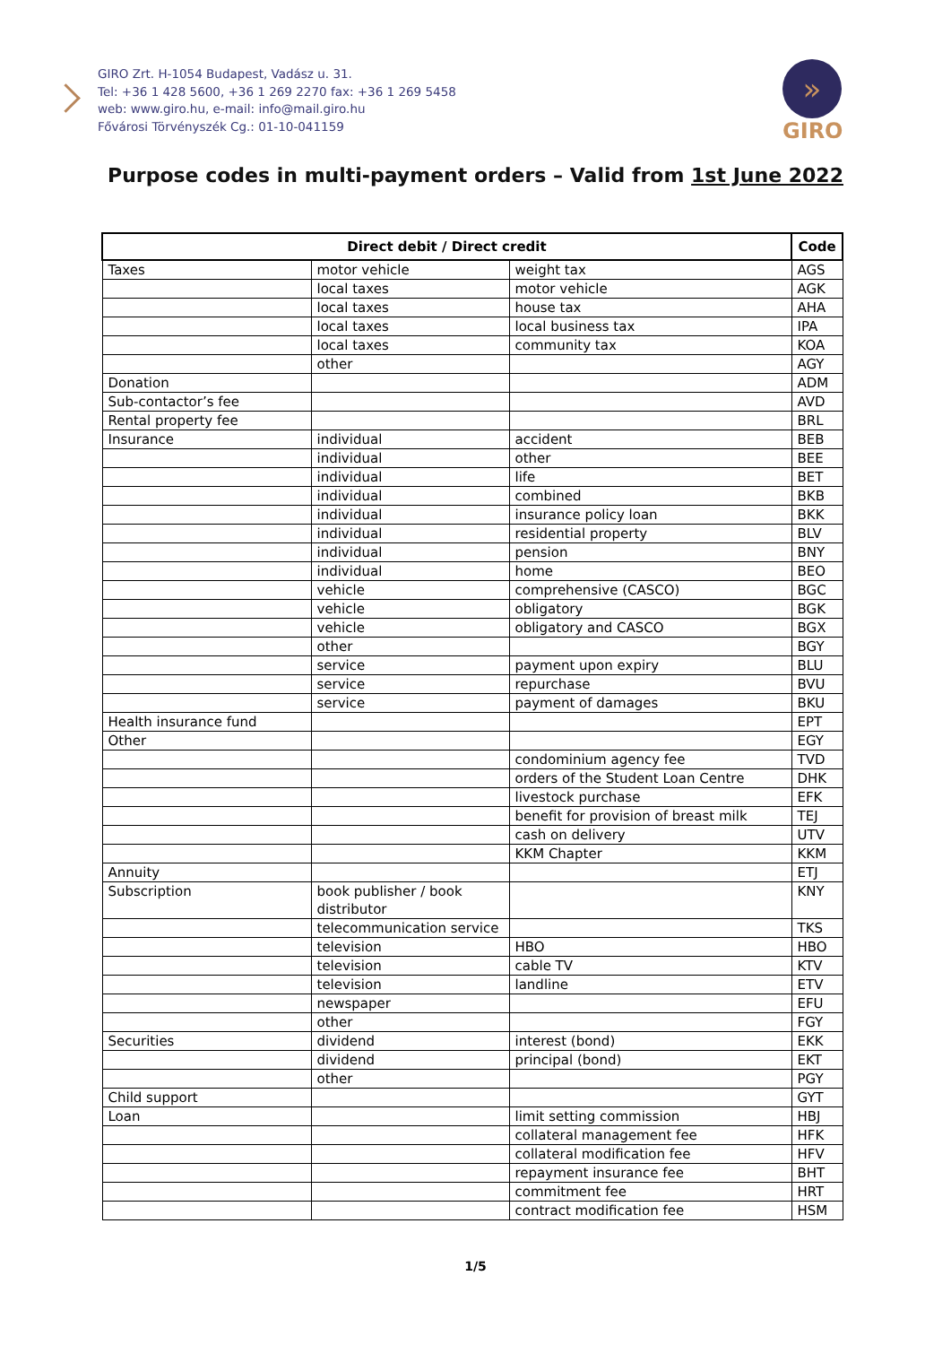GIRO Zrt. H-1054 Budapest, Vadász u. 31.
Tel: +36 1 428 5600, +36 1 269 2270 fax: +36 1 269 5458
web: www.giro.hu, e-mail: info@mail.giro.hu
Fővárosi Törvényszék Cg.: 01-10-041159
»
GIRO
Purpose codes in multi-payment orders – Valid from 1st June 2022
| Direct debit / Direct credit | | | Code |
| --- | --- | --- | --- |
| Taxes | motor vehicle | weight tax | AGS |
| | local taxes | motor vehicle | AGK |
| | local taxes | house tax | AHA |
| | local taxes | local business tax | IPA |
| | local taxes | community tax | KOA |
| | other | | AGY |
| Donation | | | ADM |
| Sub-contactor’s fee | | | AVD |
| Rental property fee | | | BRL |
| Insurance | individual | accident | BEB |
| | individual | other | BEE |
| | individual | life | BET |
| | individual | combined | BKB |
| | individual | insurance policy loan | BKK |
| | individual | residential property | BLV |
| | individual | pension | BNY |
| | individual | home | BEO |
| | vehicle | comprehensive (CASCO) | BGC |
| | vehicle | obligatory | BGK |
| | vehicle | obligatory and CASCO | BGX |
| | other | | BGY |
| | service | payment upon expiry | BLU |
| | service | repurchase | BVU |
| | service | payment of damages | BKU |
| Health insurance fund | | | EPT |
| Other | | | EGY |
| | | condominium agency fee | TVD |
| | | orders of the Student Loan Centre | DHK |
| | | livestock purchase | EFK |
| | | benefit for provision of breast milk | TEJ |
| | | cash on delivery | UTV |
| | | KKM Chapter | KKM |
| Annuity | | | ETJ |
| Subscription | book publisher / book distributor | | KNY |
| | telecommunication service | | TKS |
| | television | HBO | HBO |
| | television | cable TV | KTV |
| | television | landline | ETV |
| | newspaper | | EFU |
| | other | | FGY |
| Securities | dividend | interest (bond) | EKK |
| | dividend | principal (bond) | EKT |
| | other | | PGY |
| Child support | | | GYT |
| Loan | | limit setting commission | HBJ |
| | | collateral management fee | HFK |
| | | collateral modification fee | HFV |
| | | repayment insurance fee | BHT |
| | | commitment fee | HRT |
| | | contract modification fee | HSM |
1/5